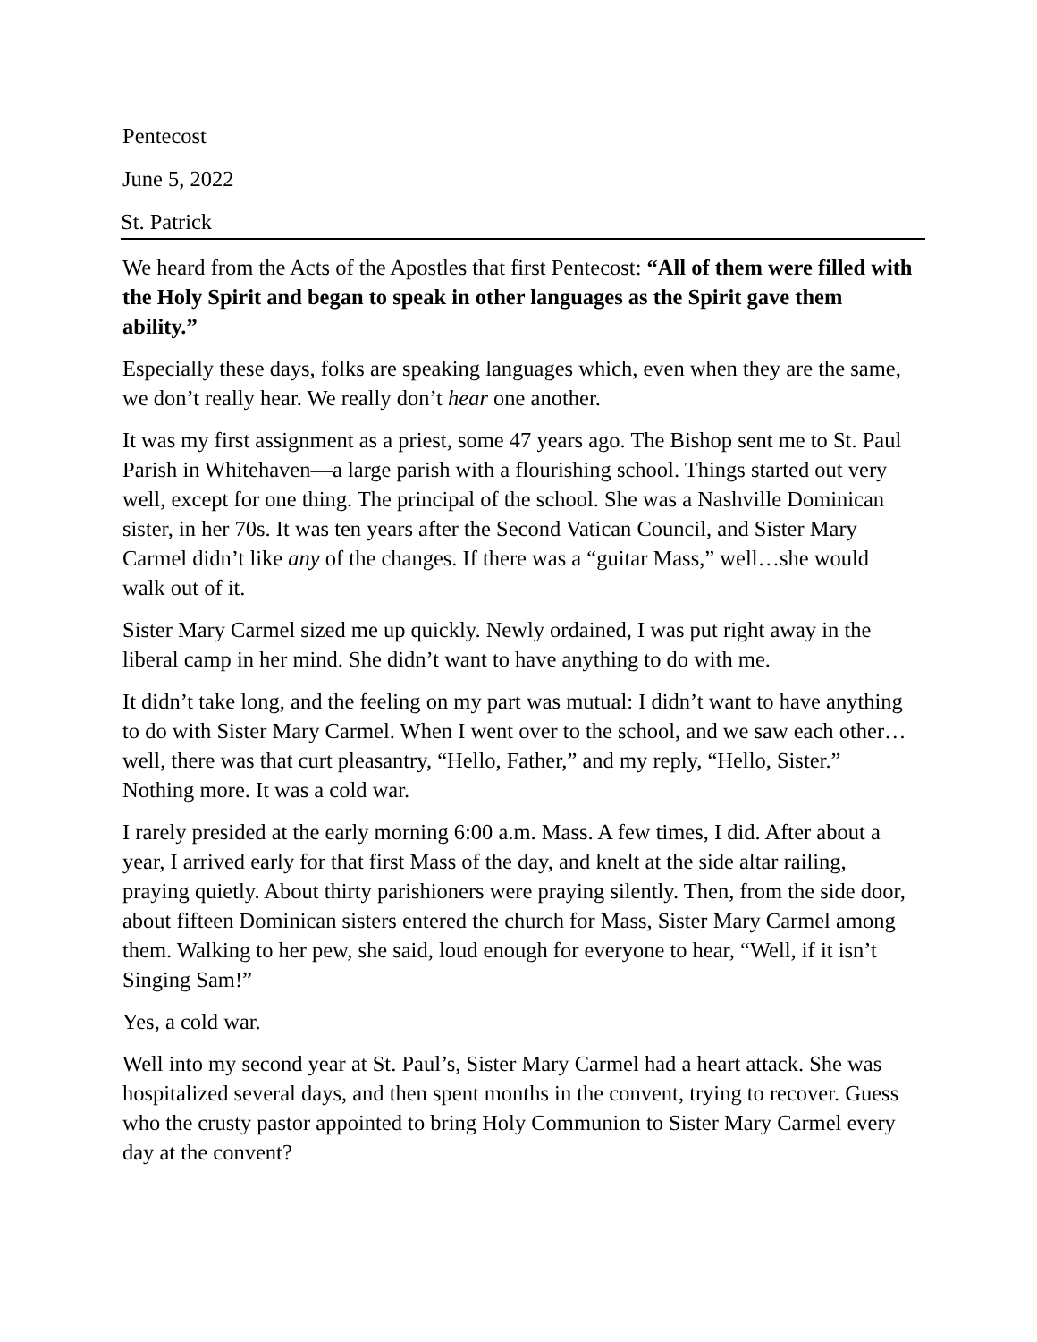Pentecost
June 5, 2022
St. Patrick
We heard from the Acts of the Apostles that first Pentecost: “All of them were filled with the Holy Spirit and began to speak in other languages as the Spirit gave them ability.”
Especially these days, folks are speaking languages which, even when they are the same, we don’t really hear. We really don’t hear one another.
It was my first assignment as a priest, some 47 years ago. The Bishop sent me to St. Paul Parish in Whitehaven—a large parish with a flourishing school. Things started out very well, except for one thing. The principal of the school. She was a Nashville Dominican sister, in her 70s. It was ten years after the Second Vatican Council, and Sister Mary Carmel didn’t like any of the changes. If there was a “guitar Mass,” well…she would walk out of it.
Sister Mary Carmel sized me up quickly. Newly ordained, I was put right away in the liberal camp in her mind. She didn’t want to have anything to do with me.
It didn’t take long, and the feeling on my part was mutual: I didn’t want to have anything to do with Sister Mary Carmel. When I went over to the school, and we saw each other…well, there was that curt pleasantry, “Hello, Father,” and my reply, “Hello, Sister.” Nothing more. It was a cold war.
I rarely presided at the early morning 6:00 a.m. Mass. A few times, I did. After about a year, I arrived early for that first Mass of the day, and knelt at the side altar railing, praying quietly. About thirty parishioners were praying silently. Then, from the side door, about fifteen Dominican sisters entered the church for Mass, Sister Mary Carmel among them. Walking to her pew, she said, loud enough for everyone to hear, “Well, if it isn’t Singing Sam!”
Yes, a cold war.
Well into my second year at St. Paul’s, Sister Mary Carmel had a heart attack. She was hospitalized several days, and then spent months in the convent, trying to recover. Guess who the crusty pastor appointed to bring Holy Communion to Sister Mary Carmel every day at the convent?